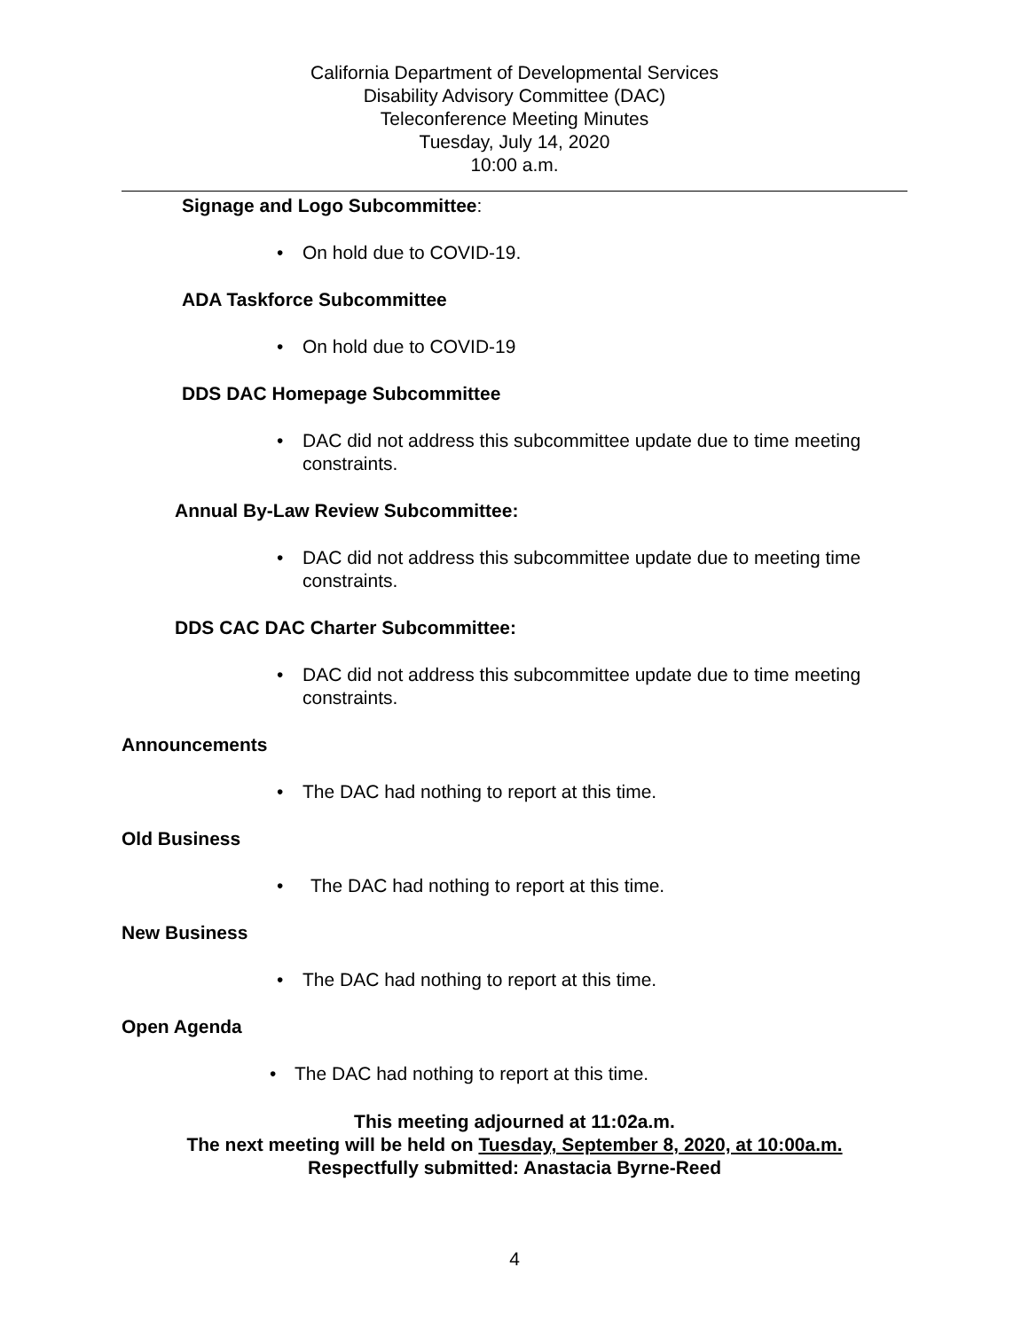California Department of Developmental Services
Disability Advisory Committee (DAC)
Teleconference Meeting Minutes
Tuesday, July 14, 2020
10:00 a.m.
Signage and Logo Subcommittee:
• On hold due to COVID-19.
ADA Taskforce Subcommittee
• On hold due to COVID-19
DDS DAC Homepage Subcommittee
• DAC did not address this subcommittee update due to time meeting constraints.
Annual By-Law Review Subcommittee:
• DAC did not address this subcommittee update due to meeting time constraints.
DDS CAC DAC Charter Subcommittee:
• DAC did not address this subcommittee update due to time meeting constraints.
Announcements
• The DAC had nothing to report at this time.
Old Business
• The DAC had nothing to report at this time.
New Business
• The DAC had nothing to report at this time.
Open Agenda
• The DAC had nothing to report at this time.
This meeting adjourned at 11:02a.m.
The next meeting will be held on Tuesday, September 8, 2020, at 10:00a.m.
Respectfully submitted: Anastacia Byrne-Reed
4